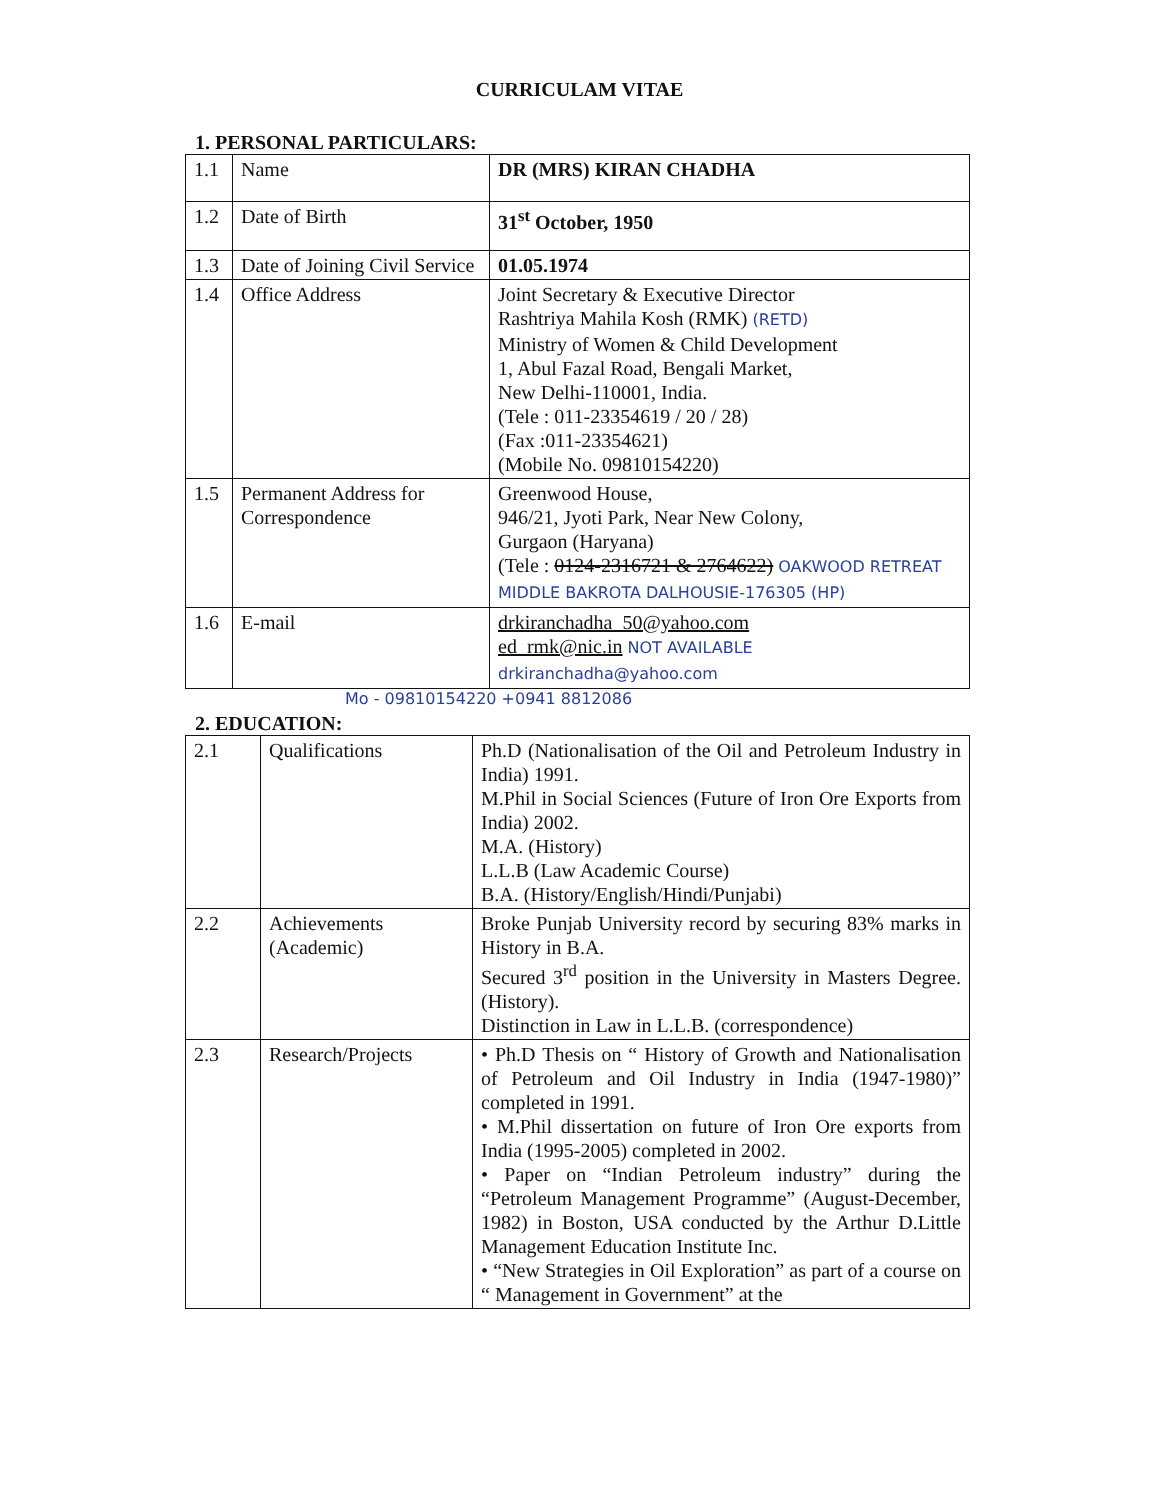CURRICULAM VITAE
1. PERSONAL PARTICULARS:
| 1.1 | Name | DR (MRS) KIRAN CHADHA |
| 1.2 | Date of Birth | 31<sup>st</sup> October, 1950 |
| 1.3 | Date of Joining Civil Service | 01.05.1974 |
| 1.4 | Office Address | Joint Secretary & Executive Director Rashtriya Mahila Kosh (RMK) (RETD) Ministry of Women & Child Development 1, Abul Fazal Road, Bengali Market, New Delhi-110001, India. (Tele : 011-23354619 / 20 / 28) (Fax :011-23354621) (Mobile No. 09810154220) |
| 1.5 | Permanent Address for Correspondence | Greenwood House, 946/21, Jyoti Park, Near New Colony, Gurgaon (Haryana) (Tele : 0124-2316721 & 2764622) OAKWOOD RETREAT MIDDLE BAKROTA DALHOUSIE-176305 (HP) |
| 1.6 | E-mail | drkiranchadha_50@yahoo.com ed_rmk@nic.in NOT AVAILABLE drkiranchadha@yahoo.com |
Mo - 09810154220 +0941 8812086
2. EDUCATION:
| 2.1 | Qualifications | Ph.D (Nationalisation of the Oil and Petroleum Industry in India) 1991. M.Phil in Social Sciences (Future of Iron Ore Exports from India) 2002. M.A. (History) L.L.B (Law Academic Course) B.A. (History/English/Hindi/Punjabi) |
| 2.2 | Achievements (Academic) | Broke Punjab University record by securing 83% marks in History in B.A. Secured 3<sup>rd</sup> position in the University in Masters Degree. (History). Distinction in Law in L.L.B. (correspondence) |
| 2.3 | Research/Projects | • Ph.D Thesis on “ History of Growth and Nationalisation of Petroleum and Oil Industry in India (1947-1980)” completed in 1991. • M.Phil dissertation on future of Iron Ore exports from India (1995-2005) completed in 2002. • Paper on “Indian Petroleum industry” during the “Petroleum Management Programme” (August-December, 1982) in Boston, USA conducted by the Arthur D.Little Management Education Institute Inc. • “New Strategies in Oil Exploration” as part of a course on “ Management in Government” at the |